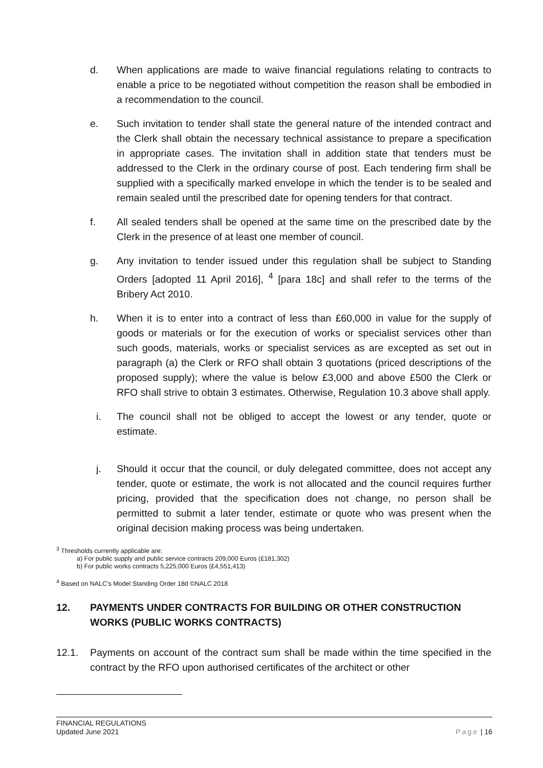d. When applications are made to waive financial regulations relating to contracts to enable a price to be negotiated without competition the reason shall be embodied in a recommendation to the council.
e. Such invitation to tender shall state the general nature of the intended contract and the Clerk shall obtain the necessary technical assistance to prepare a specification in appropriate cases. The invitation shall in addition state that tenders must be addressed to the Clerk in the ordinary course of post. Each tendering firm shall be supplied with a specifically marked envelope in which the tender is to be sealed and remain sealed until the prescribed date for opening tenders for that contract.
f. All sealed tenders shall be opened at the same time on the prescribed date by the Clerk in the presence of at least one member of council.
g. Any invitation to tender issued under this regulation shall be subject to Standing Orders [adopted 11 April 2016], <sup>4</sup> [para 18c] and shall refer to the terms of the Bribery Act 2010.
h. When it is to enter into a contract of less than £60,000 in value for the supply of goods or materials or for the execution of works or specialist services other than such goods, materials, works or specialist services as are excepted as set out in paragraph (a) the Clerk or RFO shall obtain 3 quotations (priced descriptions of the proposed supply); where the value is below £3,000 and above £500 the Clerk or RFO shall strive to obtain 3 estimates. Otherwise, Regulation 10.3 above shall apply.
i. The council shall not be obliged to accept the lowest or any tender, quote or estimate.
j. Should it occur that the council, or duly delegated committee, does not accept any tender, quote or estimate, the work is not allocated and the council requires further pricing, provided that the specification does not change, no person shall be permitted to submit a later tender, estimate or quote who was present when the original decision making process was being undertaken.
<sup>3</sup> Thresholds currently applicable are:
a) For public supply and public service contracts 209,000 Euros (£181,302)
b) For public works contracts 5,225,000 Euros (£4,551,413)
<sup>4</sup> Based on NALC’s Model Standing Order 18d ©NALC 2018
12. PAYMENTS UNDER CONTRACTS FOR BUILDING OR OTHER CONSTRUCTION WORKS (PUBLIC WORKS CONTRACTS)
12.1. Payments on account of the contract sum shall be made within the time specified in the contract by the RFO upon authorised certificates of the architect or other
FINANCIAL REGULATIONS
Updated June 2021
Page | 16